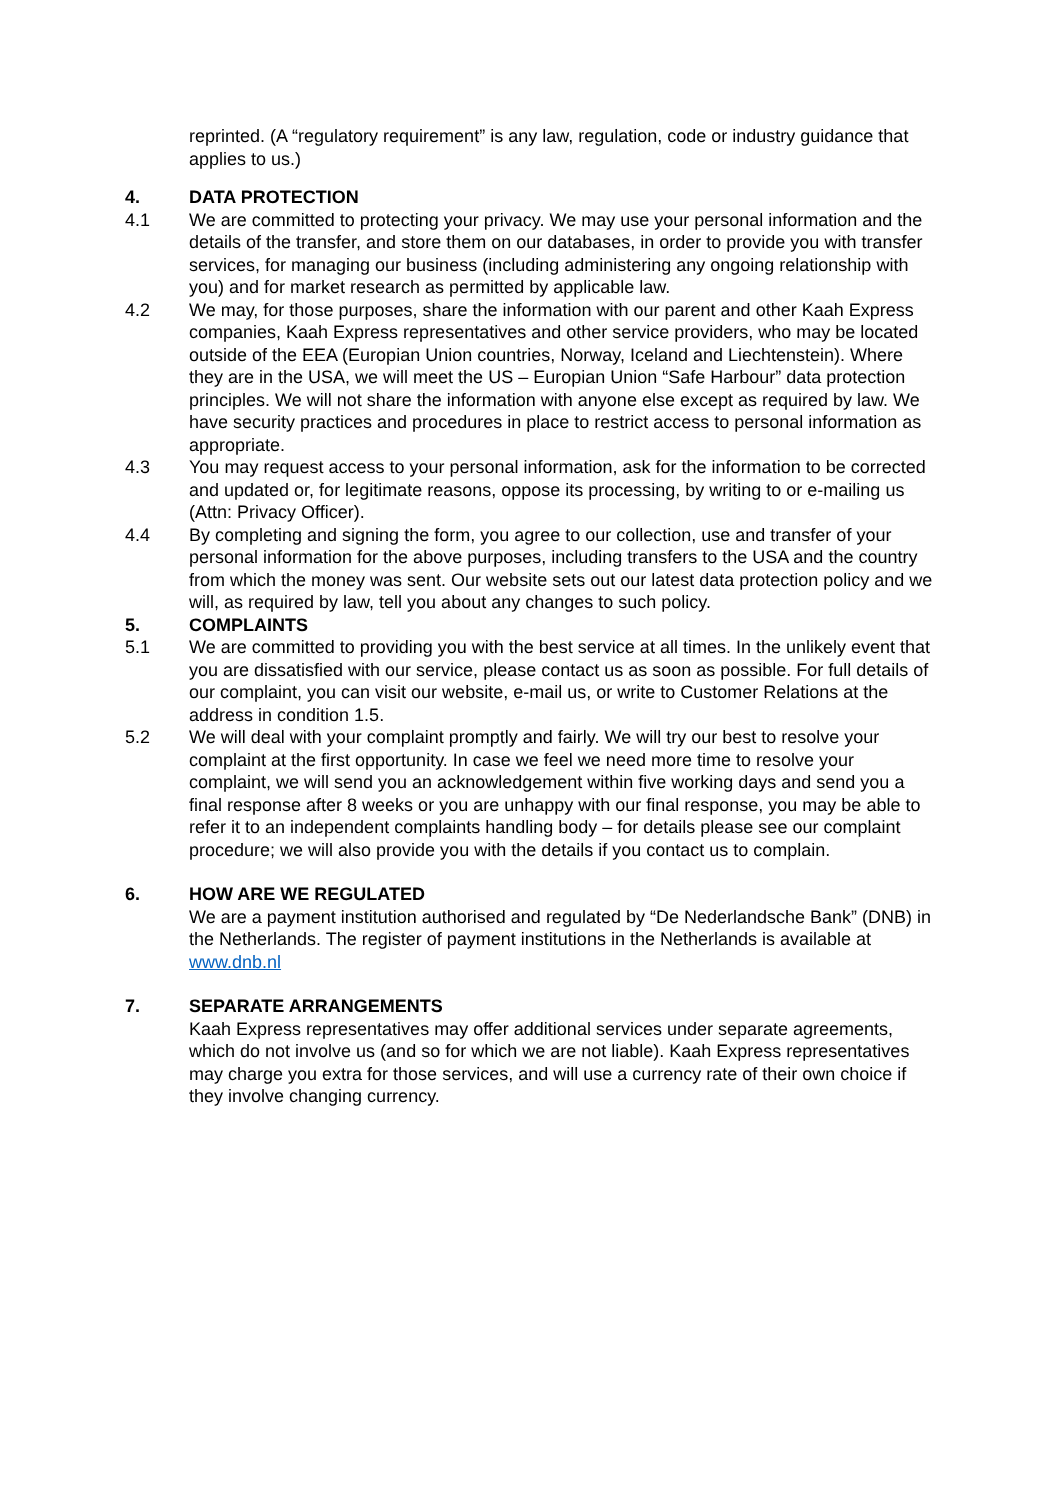reprinted. (A “regulatory requirement” is any law, regulation, code or industry guidance that applies to us.)
4. DATA PROTECTION
4.1 We are committed to protecting your privacy. We may use your personal information and the details of the transfer, and store them on our databases, in order to provide you with transfer services, for managing our business (including administering any ongoing relationship with you) and for market research as permitted by applicable law.
4.2 We may, for those purposes, share the information with our parent and other Kaah Express companies, Kaah Express representatives and other service providers, who may be located outside of the EEA (Europian Union countries, Norway, Iceland and Liechtenstein). Where they are in the USA, we will meet the US – Europian Union “Safe Harbour” data protection principles. We will not share the information with anyone else except as required by law. We have security practices and procedures in place to restrict access to personal information as appropriate.
4.3 You may request access to your personal information, ask for the information to be corrected and updated or, for legitimate reasons, oppose its processing, by writing to or e-mailing us (Attn: Privacy Officer).
4.4 By completing and signing the form, you agree to our collection, use and transfer of your personal information for the above purposes, including transfers to the USA and the country from which the money was sent. Our website sets out our latest data protection policy and we will, as required by law, tell you about any changes to such policy.
5. COMPLAINTS
5.1 We are committed to providing you with the best service at all times. In the unlikely event that you are dissatisfied with our service, please contact us as soon as possible. For full details of our complaint, you can visit our website, e-mail us, or write to Customer Relations at the address in condition 1.5.
5.2 We will deal with your complaint promptly and fairly. We will try our best to resolve your complaint at the first opportunity. In case we feel we need more time to resolve your complaint, we will send you an acknowledgement within five working days and send you a final response after 8 weeks or you are unhappy with our final response, you may be able to refer it to an independent complaints handling body – for details please see our complaint procedure; we will also provide you with the details if you contact us to complain.
6. HOW ARE WE REGULATED
We are a payment institution authorised and regulated by “De Nederlandsche Bank” (DNB) in the Netherlands. The register of payment institutions in the Netherlands is available at www.dnb.nl
7. SEPARATE ARRANGEMENTS
Kaah Express representatives may offer additional services under separate agreements, which do not involve us (and so for which we are not liable). Kaah Express representatives may charge you extra for those services, and will use a currency rate of their own choice if they involve changing currency.